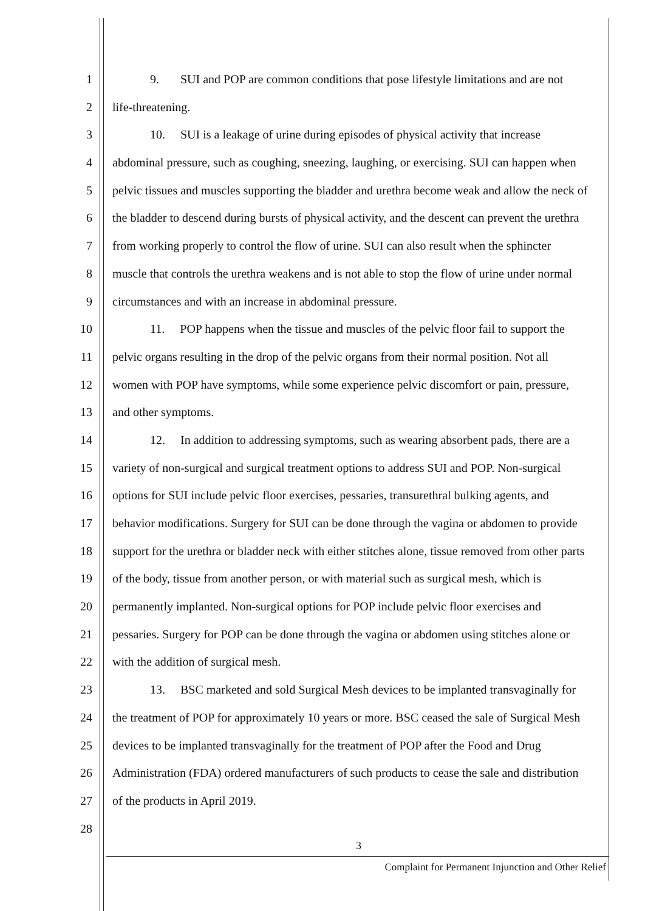1 9. SUI and POP are common conditions that pose lifestyle limitations and are not
2 life-threatening.
3 10. SUI is a leakage of urine during episodes of physical activity that increase
4 abdominal pressure, such as coughing, sneezing, laughing, or exercising. SUI can happen when
5 pelvic tissues and muscles supporting the bladder and urethra become weak and allow the neck of
6 the bladder to descend during bursts of physical activity, and the descent can prevent the urethra
7 from working properly to control the flow of urine. SUI can also result when the sphincter
8 muscle that controls the urethra weakens and is not able to stop the flow of urine under normal
9 circumstances and with an increase in abdominal pressure.
10 11. POP happens when the tissue and muscles of the pelvic floor fail to support the
11 pelvic organs resulting in the drop of the pelvic organs from their normal position. Not all
12 women with POP have symptoms, while some experience pelvic discomfort or pain, pressure,
13 and other symptoms.
14 12. In addition to addressing symptoms, such as wearing absorbent pads, there are a
15 variety of non-surgical and surgical treatment options to address SUI and POP. Non-surgical
16 options for SUI include pelvic floor exercises, pessaries, transurethral bulking agents, and
17 behavior modifications. Surgery for SUI can be done through the vagina or abdomen to provide
18 support for the urethra or bladder neck with either stitches alone, tissue removed from other parts
19 of the body, tissue from another person, or with material such as surgical mesh, which is
20 permanently implanted. Non-surgical options for POP include pelvic floor exercises and
21 pessaries. Surgery for POP can be done through the vagina or abdomen using stitches alone or
22 with the addition of surgical mesh.
23 13. BSC marketed and sold Surgical Mesh devices to be implanted transvaginally for
24 the treatment of POP for approximately 10 years or more. BSC ceased the sale of Surgical Mesh
25 devices to be implanted transvaginally for the treatment of POP after the Food and Drug
26 Administration (FDA) ordered manufacturers of such products to cease the sale and distribution
27 of the products in April 2019.
28
3
Complaint for Permanent Injunction and Other Relief